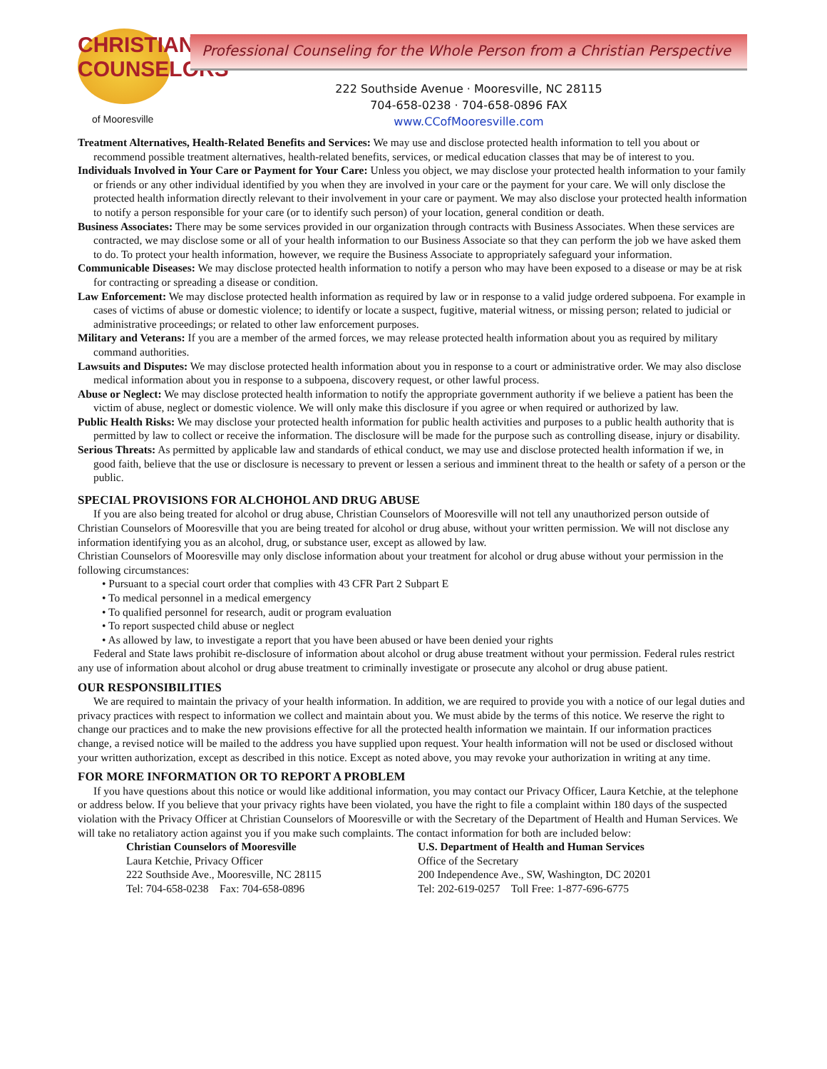CHRISTIAN COUNSELORS
of Mooresville
Professional Counseling for the Whole Person from a Christian Perspective
222 Southside Avenue · Mooresville, NC 28115
704-658-0238 · 704-658-0896 FAX
www.CCofMooresville.com
Treatment Alternatives, Health-Related Benefits and Services: We may use and disclose protected health information to tell you about or recommend possible treatment alternatives, health-related benefits, services, or medical education classes that may be of interest to you.
Individuals Involved in Your Care or Payment for Your Care: Unless you object, we may disclose your protected health information to your family or friends or any other individual identified by you when they are involved in your care or the payment for your care. We will only disclose the protected health information directly relevant to their involvement in your care or payment. We may also disclose your protected health information to notify a person responsible for your care (or to identify such person) of your location, general condition or death.
Business Associates: There may be some services provided in our organization through contracts with Business Associates. When these services are contracted, we may disclose some or all of your health information to our Business Associate so that they can perform the job we have asked them to do. To protect your health information, however, we require the Business Associate to appropriately safeguard your information.
Communicable Diseases: We may disclose protected health information to notify a person who may have been exposed to a disease or may be at risk for contracting or spreading a disease or condition.
Law Enforcement: We may disclose protected health information as required by law or in response to a valid judge ordered subpoena. For example in cases of victims of abuse or domestic violence; to identify or locate a suspect, fugitive, material witness, or missing person; related to judicial or administrative proceedings; or related to other law enforcement purposes.
Military and Veterans: If you are a member of the armed forces, we may release protected health information about you as required by military command authorities.
Lawsuits and Disputes: We may disclose protected health information about you in response to a court or administrative order. We may also disclose medical information about you in response to a subpoena, discovery request, or other lawful process.
Abuse or Neglect: We may disclose protected health information to notify the appropriate government authority if we believe a patient has been the victim of abuse, neglect or domestic violence. We will only make this disclosure if you agree or when required or authorized by law.
Public Health Risks: We may disclose your protected health information for public health activities and purposes to a public health authority that is permitted by law to collect or receive the information. The disclosure will be made for the purpose such as controlling disease, injury or disability.
Serious Threats: As permitted by applicable law and standards of ethical conduct, we may use and disclose protected health information if we, in good faith, believe that the use or disclosure is necessary to prevent or lessen a serious and imminent threat to the health or safety of a person or the public.
SPECIAL PROVISIONS FOR ALCHOHOL AND DRUG ABUSE
If you are also being treated for alcohol or drug abuse, Christian Counselors of Mooresville will not tell any unauthorized person outside of Christian Counselors of Mooresville that you are being treated for alcohol or drug abuse, without your written permission. We will not disclose any information identifying you as an alcohol, drug, or substance user, except as allowed by law.
Christian Counselors of Mooresville may only disclose information about your treatment for alcohol or drug abuse without your permission in the following circumstances:
• Pursuant to a special court order that complies with 43 CFR Part 2 Subpart E
• To medical personnel in a medical emergency
• To qualified personnel for research, audit or program evaluation
• To report suspected child abuse or neglect
• As allowed by law, to investigate a report that you have been abused or have been denied your rights
Federal and State laws prohibit re-disclosure of information about alcohol or drug abuse treatment without your permission. Federal rules restrict any use of information about alcohol or drug abuse treatment to criminally investigate or prosecute any alcohol or drug abuse patient.
OUR RESPONSIBILITIES
We are required to maintain the privacy of your health information. In addition, we are required to provide you with a notice of our legal duties and privacy practices with respect to information we collect and maintain about you. We must abide by the terms of this notice. We reserve the right to change our practices and to make the new provisions effective for all the protected health information we maintain. If our information practices change, a revised notice will be mailed to the address you have supplied upon request. Your health information will not be used or disclosed without your written authorization, except as described in this notice. Except as noted above, you may revoke your authorization in writing at any time.
FOR MORE INFORMATION OR TO REPORT A PROBLEM
If you have questions about this notice or would like additional information, you may contact our Privacy Officer, Laura Ketchie, at the telephone or address below. If you believe that your privacy rights have been violated, you have the right to file a complaint within 180 days of the suspected violation with the Privacy Officer at Christian Counselors of Mooresville or with the Secretary of the Department of Health and Human Services. We will take no retaliatory action against you if you make such complaints. The contact information for both are included below:
Christian Counselors of Mooresville
Laura Ketchie, Privacy Officer
222 Southside Ave., Mooresville, NC 28115
Tel: 704-658-0238 Fax: 704-658-0896
U.S. Department of Health and Human Services
Office of the Secretary
200 Independence Ave., SW, Washington, DC 20201
Tel: 202-619-0257 Toll Free: 1-877-696-6775